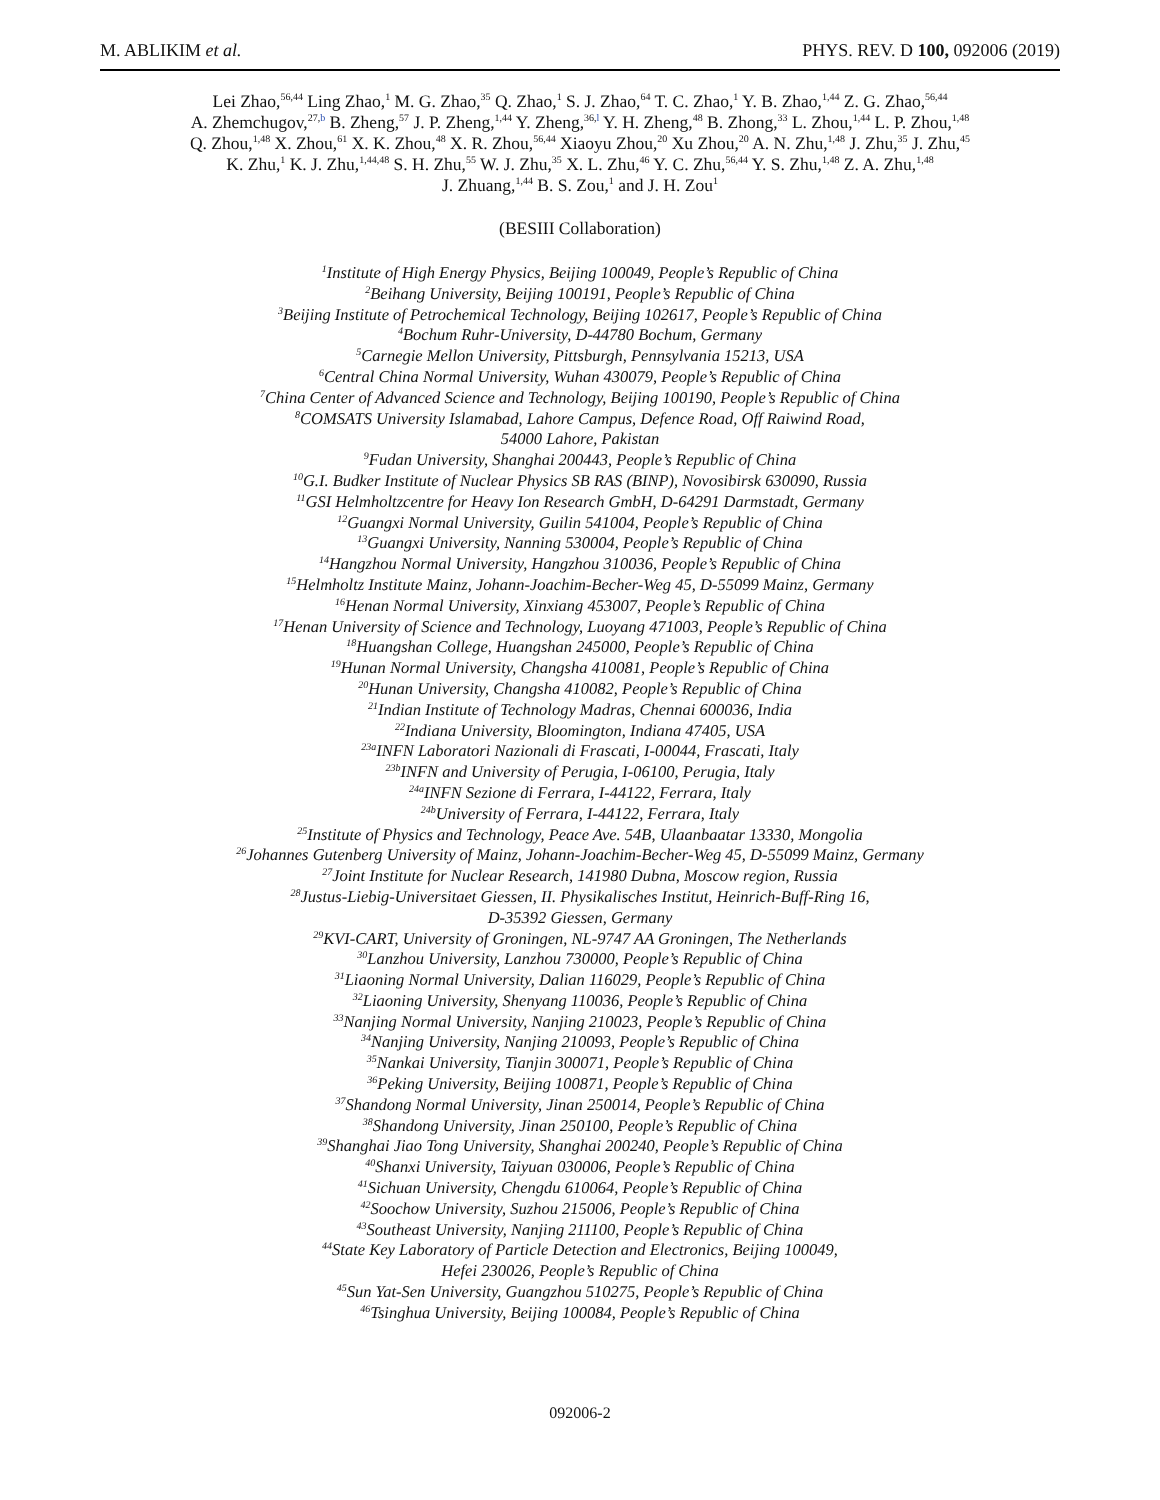M. ABLIKIM et al. PHYS. REV. D 100, 092006 (2019)
Lei Zhao,<sup>56,44</sup> Ling Zhao,<sup>1</sup> M. G. Zhao,<sup>35</sup> Q. Zhao,<sup>1</sup> S. J. Zhao,<sup>64</sup> T. C. Zhao,<sup>1</sup> Y. B. Zhao,<sup>1,44</sup> Z. G. Zhao,<sup>56,44</sup>
A. Zhemchugov,<sup>27,b</sup> B. Zheng,<sup>57</sup> J. P. Zheng,<sup>1,44</sup> Y. Zheng,<sup>36,l</sup> Y. H. Zheng,<sup>48</sup> B. Zhong,<sup>33</sup> L. Zhou,<sup>1,44</sup> L. P. Zhou,<sup>1,48</sup>
Q. Zhou,<sup>1,48</sup> X. Zhou,<sup>61</sup> X. K. Zhou,<sup>48</sup> X. R. Zhou,<sup>56,44</sup> Xiaoyu Zhou,<sup>20</sup> Xu Zhou,<sup>20</sup> A. N. Zhu,<sup>1,48</sup> J. Zhu,<sup>35</sup> J. Zhu,<sup>45</sup>
K. Zhu,<sup>1</sup> K. J. Zhu,<sup>1,44,48</sup> S. H. Zhu,<sup>55</sup> W. J. Zhu,<sup>35</sup> X. L. Zhu,<sup>46</sup> Y. C. Zhu,<sup>56,44</sup> Y. S. Zhu,<sup>1,48</sup> Z. A. Zhu,<sup>1,48</sup>
J. Zhuang,<sup>1,44</sup> B. S. Zou,<sup>1</sup> and J. H. Zou<sup>1</sup>
(BESIII Collaboration)
<sup>1</sup> Institute of High Energy Physics, Beijing 100049, People’s Republic of China
<sup>2</sup> Beihang University, Beijing 100191, People’s Republic of China
<sup>3</sup> Beijing Institute of Petrochemical Technology, Beijing 102617, People’s Republic of China
<sup>4</sup> Bochum Ruhr-University, D-44780 Bochum, Germany
<sup>5</sup> Carnegie Mellon University, Pittsburgh, Pennsylvania 15213, USA
<sup>6</sup> Central China Normal University, Wuhan 430079, People’s Republic of China
<sup>7</sup> China Center of Advanced Science and Technology, Beijing 100190, People’s Republic of China
<sup>8</sup>COMSATS University Islamabad, Lahore Campus, Defence Road, Off Raiwind Road,
54000 Lahore, Pakistan
<sup>9</sup> Fudan University, Shanghai 200443, People’s Republic of China
<sup>10</sup> G.I. Budker Institute of Nuclear Physics SB RAS (BINP), Novosibirsk 630090, Russia
<sup>11</sup> GSI Helmholtzcentre for Heavy Ion Research GmbH, D-64291 Darmstadt, Germany
<sup>12</sup> Guangxi Normal University, Guilin 541004, People’s Republic of China
<sup>13</sup> Guangxi University, Nanning 530004, People’s Republic of China
<sup>14</sup> Hangzhou Normal University, Hangzhou 310036, People’s Republic of China
<sup>15</sup> Helmholtz Institute Mainz, Johann-Joachim-Becher-Weg 45, D-55099 Mainz, Germany
<sup>16</sup> Henan Normal University, Xinxiang 453007, People’s Republic of China
<sup>17</sup> Henan University of Science and Technology, Luoyang 471003, People’s Republic of China
<sup>18</sup> Huangshan College, Huangshan 245000, People’s Republic of China
<sup>19</sup> Hunan Normal University, Changsha 410081, People’s Republic of China
<sup>20</sup> Hunan University, Changsha 410082, People’s Republic of China
<sup>21</sup> Indian Institute of Technology Madras, Chennai 600036, India
<sup>22</sup> Indiana University, Bloomington, Indiana 47405, USA
<sup>23a</sup>INFN Laboratori Nazionali di Frascati, I-00044, Frascati, Italy
<sup>23b</sup>INFN and University of Perugia, I-06100, Perugia, Italy
<sup>24a</sup>INFN Sezione di Ferrara, I-44122, Ferrara, Italy
<sup>24b</sup>University of Ferrara, I-44122, Ferrara, Italy
<sup>25</sup> Institute of Physics and Technology, Peace Ave. 54B, Ulaanbaatar 13330, Mongolia
<sup>26</sup> Johannes Gutenberg University of Mainz, Johann-Joachim-Becher-Weg 45, D-55099 Mainz, Germany
<sup>27</sup> Joint Institute for Nuclear Research, 141980 Dubna, Moscow region, Russia
<sup>28</sup> Justus-Liebig-Universitaet Giessen, II. Physikalisches Institut, Heinrich-Buff-Ring 16,
D-35392 Giessen, Germany
<sup>29</sup>KVI-CART, University of Groningen, NL-9747 AA Groningen, The Netherlands
<sup>30</sup> Lanzhou University, Lanzhou 730000, People’s Republic of China
<sup>31</sup> Liaoning Normal University, Dalian 116029, People’s Republic of China
<sup>32</sup> Liaoning University, Shenyang 110036, People’s Republic of China
<sup>33</sup> Nanjing Normal University, Nanjing 210023, People’s Republic of China
<sup>34</sup> Nanjing University, Nanjing 210093, People’s Republic of China
<sup>35</sup> Nankai University, Tianjin 300071, People’s Republic of China
<sup>36</sup> Peking University, Beijing 100871, People’s Republic of China
<sup>37</sup> Shandong Normal University, Jinan 250014, People’s Republic of China
<sup>38</sup> Shandong University, Jinan 250100, People’s Republic of China
<sup>39</sup> Shanghai Jiao Tong University, Shanghai 200240, People’s Republic of China
<sup>40</sup> Shanxi University, Taiyuan 030006, People’s Republic of China
<sup>41</sup> Sichuan University, Chengdu 610064, People’s Republic of China
<sup>42</sup> Soochow University, Suzhou 215006, People’s Republic of China
<sup>43</sup> Southeast University, Nanjing 211100, People’s Republic of China
<sup>44</sup> State Key Laboratory of Particle Detection and Electronics, Beijing 100049,
Hefei 230026, People’s Republic of China
<sup>45</sup> Sun Yat-Sen University, Guangzhou 510275, People’s Republic of China
<sup>46</sup> Tsinghua University, Beijing 100084, People’s Republic of China
092006-2